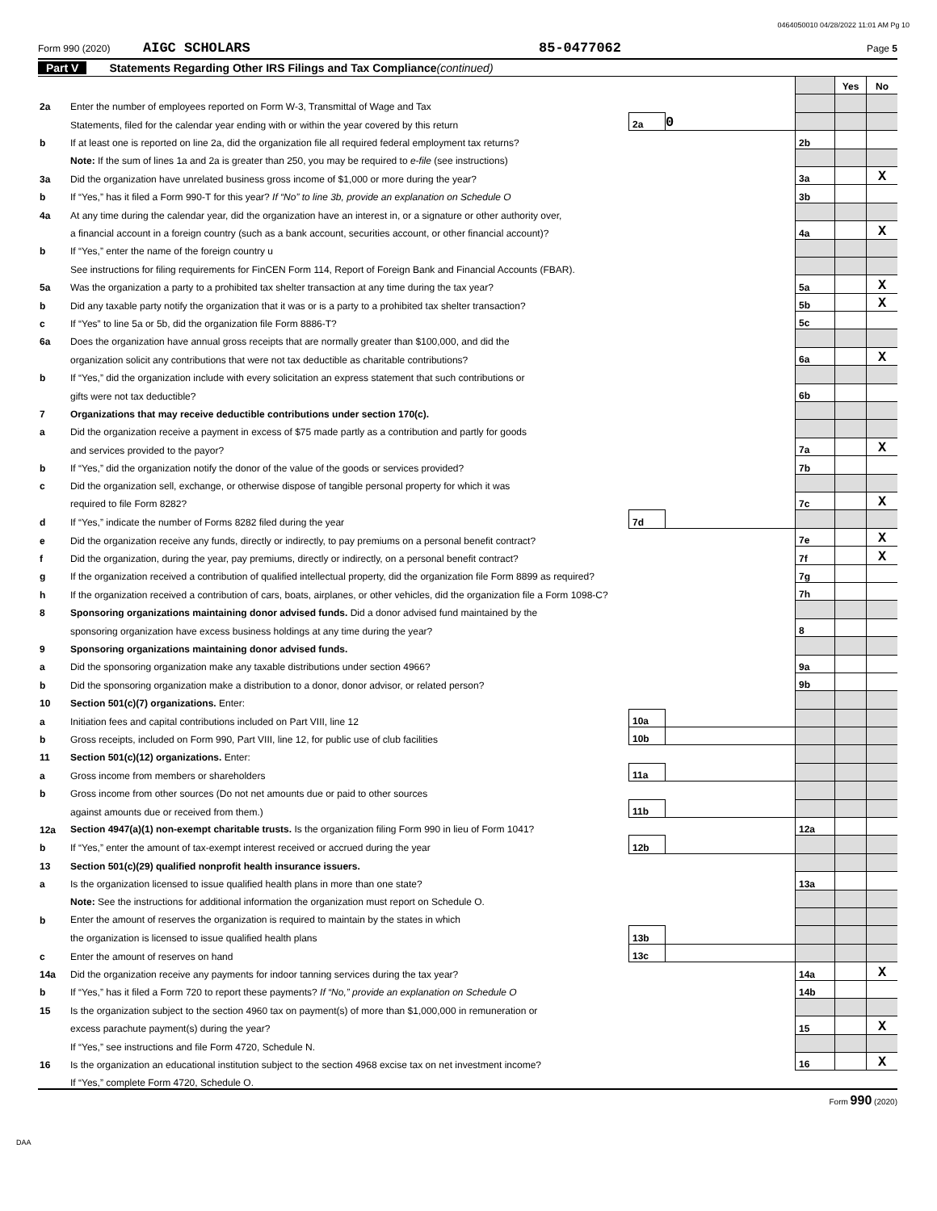0464050010 04/28/2022 11:01 AM Pg 10
Form 990 (2020) AIGC SCHOLARS 85-0477062 Page 5
Part V Statements Regarding Other IRS Filings and Tax Compliance (continued)
| | | | | | Yes | No |
| 2a | Enter the number of employees reported on Form W-3, Transmittal of Wage and Tax | | | | | |
| | Statements, filed for the calendar year ending with or within the year covered by this return | 2a | 0 | | | |
| b | If at least one is reported on line 2a, did the organization file all required federal employment tax returns? | | | 2b | | |
| | Note: If the sum of lines 1a and 2a is greater than 250, you may be required to e-file (see instructions) | | | | | |
| 3a | Did the organization have unrelated business gross income of $1,000 or more during the year? | | | 3a | | X |
| b | If “Yes,” has it filed a Form 990-T for this year? If “No” to line 3b, provide an explanation on Schedule O | | | 3b | | |
| 4a | At any time during the calendar year, did the organization have an interest in, or a signature or other authority over, | | | | | |
| | a financial account in a foreign country (such as a bank account, securities account, or other financial account)? | | | 4a | | X |
| b | If “Yes,” enter the name of the foreign country u | | | | | |
| | See instructions for filing requirements for FinCEN Form 114, Report of Foreign Bank and Financial Accounts (FBAR). | | | | | |
| 5a | Was the organization a party to a prohibited tax shelter transaction at any time during the tax year? | | | 5a | | X |
| b | Did any taxable party notify the organization that it was or is a party to a prohibited tax shelter transaction? | | | 5b | | X |
| c | If “Yes” to line 5a or 5b, did the organization file Form 8886-T? | | | 5c | | |
| 6a | Does the organization have annual gross receipts that are normally greater than $100,000, and did the | | | | | |
| | organization solicit any contributions that were not tax deductible as charitable contributions? | | | 6a | | X |
| b | If “Yes,” did the organization include with every solicitation an express statement that such contributions or | | | | | |
| | gifts were not tax deductible? | | | 6b | | |
| 7 | Organizations that may receive deductible contributions under section 170(c). | | | | | |
| a | Did the organization receive a payment in excess of $75 made partly as a contribution and partly for goods | | | | | |
| | and services provided to the payor? | | | 7a | | X |
| b | If “Yes,” did the organization notify the donor of the value of the goods or services provided? | | | 7b | | |
| c | Did the organization sell, exchange, or otherwise dispose of tangible personal property for which it was | | | | | |
| | required to file Form 8282? | | | 7c | | X |
| d | If “Yes,” indicate the number of Forms 8282 filed during the year | 7d | | | | |
| e | Did the organization receive any funds, directly or indirectly, to pay premiums on a personal benefit contract? | | | 7e | | X |
| f | Did the organization, during the year, pay premiums, directly or indirectly, on a personal benefit contract? | | | 7f | | X |
| g | If the organization received a contribution of qualified intellectual property, did the organization file Form 8899 as required? | | | 7g | | |
| h | If the organization received a contribution of cars, boats, airplanes, or other vehicles, did the organization file a Form 1098-C? | | | 7h | | |
| 8 | Sponsoring organizations maintaining donor advised funds. Did a donor advised fund maintained by the | | | | | |
| | sponsoring organization have excess business holdings at any time during the year? | | | 8 | | |
| 9 | Sponsoring organizations maintaining donor advised funds. | | | | | |
| a | Did the sponsoring organization make any taxable distributions under section 4966? | | | 9a | | |
| b | Did the sponsoring organization make a distribution to a donor, donor advisor, or related person? | | | 9b | | |
| 10 | Section 501(c)(7) organizations. Enter: | | | | | |
| a | Initiation fees and capital contributions included on Part VIII, line 12 | 10a | | | | |
| b | Gross receipts, included on Form 990, Part VIII, line 12, for public use of club facilities | 10b | | | | |
| 11 | Section 501(c)(12) organizations. Enter: | | | | | |
| a | Gross income from members or shareholders | 11a | | | | |
| b | Gross income from other sources (Do not net amounts due or paid to other sources | | | | | |
| | against amounts due or received from them.) | 11b | | | | |
| 12a | Section 4947(a)(1) non-exempt charitable trusts. Is the organization filing Form 990 in lieu of Form 1041? | | | 12a | | |
| b | If “Yes,” enter the amount of tax-exempt interest received or accrued during the year | 12b | | | | |
| 13 | Section 501(c)(29) qualified nonprofit health insurance issuers. | | | | | |
| a | Is the organization licensed to issue qualified health plans in more than one state? | | | 13a | | |
| | Note: See the instructions for additional information the organization must report on Schedule O. | | | | | |
| b | Enter the amount of reserves the organization is required to maintain by the states in which | | | | | |
| | the organization is licensed to issue qualified health plans | 13b | | | | |
| c | Enter the amount of reserves on hand | 13c | | | | |
| 14a | Did the organization receive any payments for indoor tanning services during the tax year? | | | 14a | | X |
| b | If “Yes,” has it filed a Form 720 to report these payments? If “No,” provide an explanation on Schedule O | | | 14b | | |
| 15 | Is the organization subject to the section 4960 tax on payment(s) of more than $1,000,000 in remuneration or | | | | | |
| | excess parachute payment(s) during the year? | | | 15 | | X |
| | If “Yes,” see instructions and file Form 4720, Schedule N. | | | | | |
| 16 | Is the organization an educational institution subject to the section 4968 excise tax on net investment income? | | | 16 | | X |
| | If “Yes,” complete Form 4720, Schedule O. | | | | | |
Form 990 (2020)
DAA